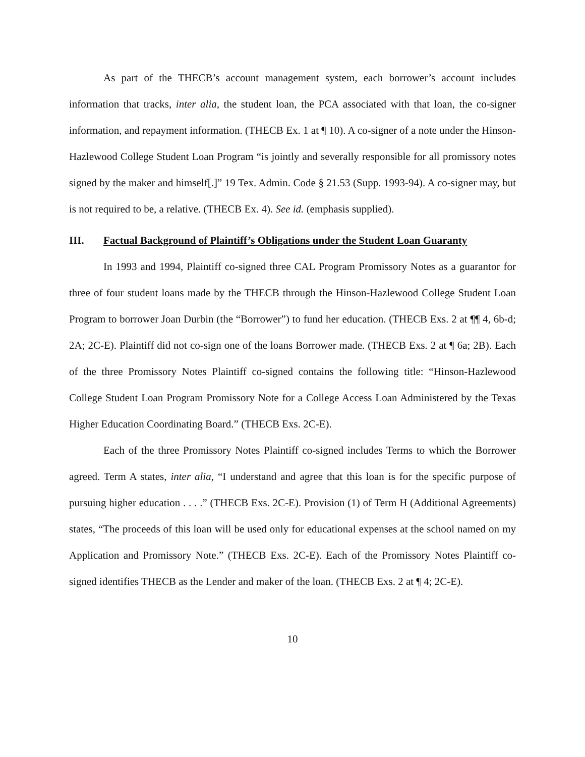As part of the THECB’s account management system, each borrower’s account includes information that tracks, inter alia, the student loan, the PCA associated with that loan, the co-signer information, and repayment information. (THECB Ex. 1 at ¶ 10). A co-signer of a note under the Hinson-Hazlewood College Student Loan Program “is jointly and severally responsible for all promissory notes signed by the maker and himself[.]” 19 Tex. Admin. Code § 21.53 (Supp. 1993-94). A co-signer may, but is not required to be, a relative. (THECB Ex. 4). See id. (emphasis supplied).
III. Factual Background of Plaintiff’s Obligations under the Student Loan Guaranty
In 1993 and 1994, Plaintiff co-signed three CAL Program Promissory Notes as a guarantor for three of four student loans made by the THECB through the Hinson-Hazlewood College Student Loan Program to borrower Joan Durbin (the “Borrower”) to fund her education. (THECB Exs. 2 at ¶¶ 4, 6b-d; 2A; 2C-E). Plaintiff did not co-sign one of the loans Borrower made. (THECB Exs. 2 at ¶ 6a; 2B). Each of the three Promissory Notes Plaintiff co-signed contains the following title: “Hinson-Hazlewood College Student Loan Program Promissory Note for a College Access Loan Administered by the Texas Higher Education Coordinating Board.” (THECB Exs. 2C-E).
Each of the three Promissory Notes Plaintiff co-signed includes Terms to which the Borrower agreed. Term A states, inter alia, “I understand and agree that this loan is for the specific purpose of pursuing higher education . . . .” (THECB Exs. 2C-E). Provision (1) of Term H (Additional Agreements) states, “The proceeds of this loan will be used only for educational expenses at the school named on my Application and Promissory Note.” (THECB Exs. 2C-E). Each of the Promissory Notes Plaintiff co-signed identifies THECB as the Lender and maker of the loan. (THECB Exs. 2 at ¶ 4; 2C-E).
10